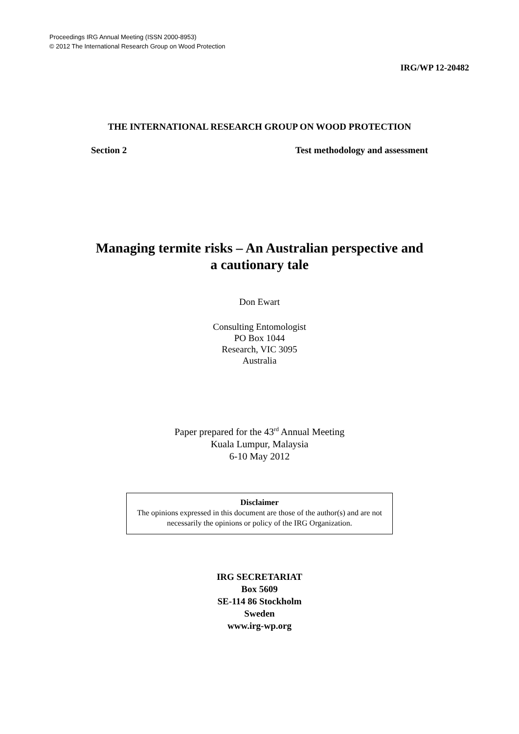Proceedings IRG Annual Meeting (ISSN 2000-8953)
© 2012 The International Research Group on Wood Protection
IRG/WP 12-20482
THE INTERNATIONAL RESEARCH GROUP ON WOOD PROTECTION
Section 2 Test methodology and assessment
Managing termite risks – An Australian perspective and
a cautionary tale
Don Ewart
Consulting Entomologist
PO Box 1044
Research, VIC 3095
Australia
Paper prepared for the 43<sup>rd</sup> Annual Meeting
Kuala Lumpur, Malaysia
6-10 May 2012
Disclaimer
The opinions expressed in this document are those of the author(s) and are not necessarily the opinions or policy of the IRG Organization.
IRG SECRETARIAT
Box 5609
SE-114 86 Stockholm
Sweden
www.irg-wp.org